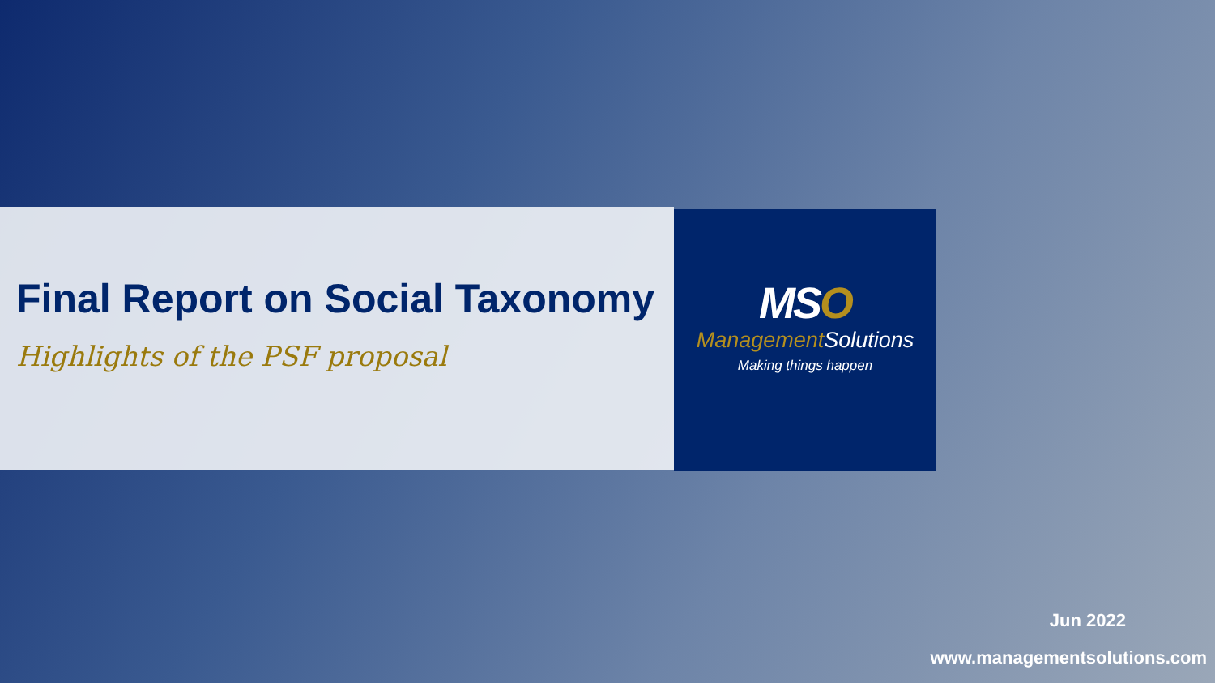MSO
Management Solutions
Making things happen
Final Report on Social Taxonomy
Highlights of the PSF proposal
Jun 2022
www.managementsolutions.com